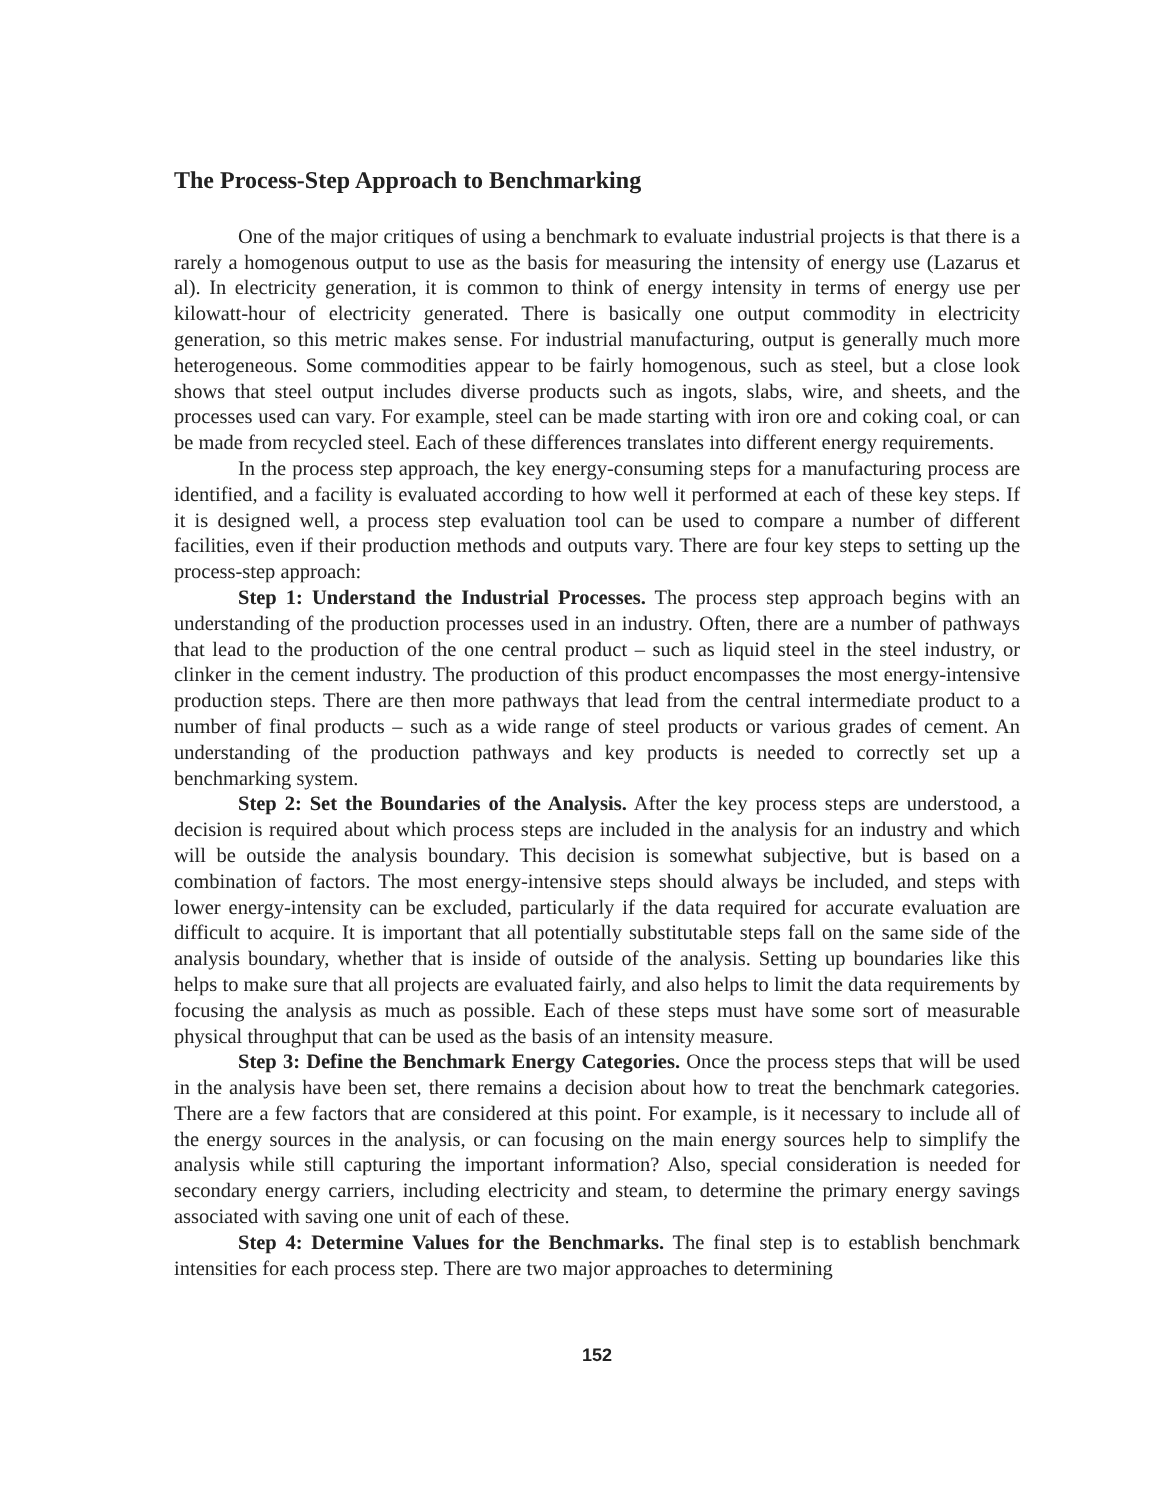The Process-Step Approach to Benchmarking
One of the major critiques of using a benchmark to evaluate industrial projects is that there is a rarely a homogenous output to use as the basis for measuring the intensity of energy use (Lazarus et al). In electricity generation, it is common to think of energy intensity in terms of energy use per kilowatt-hour of electricity generated. There is basically one output commodity in electricity generation, so this metric makes sense. For industrial manufacturing, output is generally much more heterogeneous. Some commodities appear to be fairly homogenous, such as steel, but a close look shows that steel output includes diverse products such as ingots, slabs, wire, and sheets, and the processes used can vary. For example, steel can be made starting with iron ore and coking coal, or can be made from recycled steel. Each of these differences translates into different energy requirements.
In the process step approach, the key energy-consuming steps for a manufacturing process are identified, and a facility is evaluated according to how well it performed at each of these key steps. If it is designed well, a process step evaluation tool can be used to compare a number of different facilities, even if their production methods and outputs vary. There are four key steps to setting up the process-step approach:
Step 1: Understand the Industrial Processes. The process step approach begins with an understanding of the production processes used in an industry. Often, there are a number of pathways that lead to the production of the one central product – such as liquid steel in the steel industry, or clinker in the cement industry. The production of this product encompasses the most energy-intensive production steps. There are then more pathways that lead from the central intermediate product to a number of final products – such as a wide range of steel products or various grades of cement. An understanding of the production pathways and key products is needed to correctly set up a benchmarking system.
Step 2: Set the Boundaries of the Analysis. After the key process steps are understood, a decision is required about which process steps are included in the analysis for an industry and which will be outside the analysis boundary. This decision is somewhat subjective, but is based on a combination of factors. The most energy-intensive steps should always be included, and steps with lower energy-intensity can be excluded, particularly if the data required for accurate evaluation are difficult to acquire. It is important that all potentially substitutable steps fall on the same side of the analysis boundary, whether that is inside of outside of the analysis. Setting up boundaries like this helps to make sure that all projects are evaluated fairly, and also helps to limit the data requirements by focusing the analysis as much as possible. Each of these steps must have some sort of measurable physical throughput that can be used as the basis of an intensity measure.
Step 3: Define the Benchmark Energy Categories. Once the process steps that will be used in the analysis have been set, there remains a decision about how to treat the benchmark categories. There are a few factors that are considered at this point. For example, is it necessary to include all of the energy sources in the analysis, or can focusing on the main energy sources help to simplify the analysis while still capturing the important information? Also, special consideration is needed for secondary energy carriers, including electricity and steam, to determine the primary energy savings associated with saving one unit of each of these.
Step 4: Determine Values for the Benchmarks. The final step is to establish benchmark intensities for each process step. There are two major approaches to determining
152